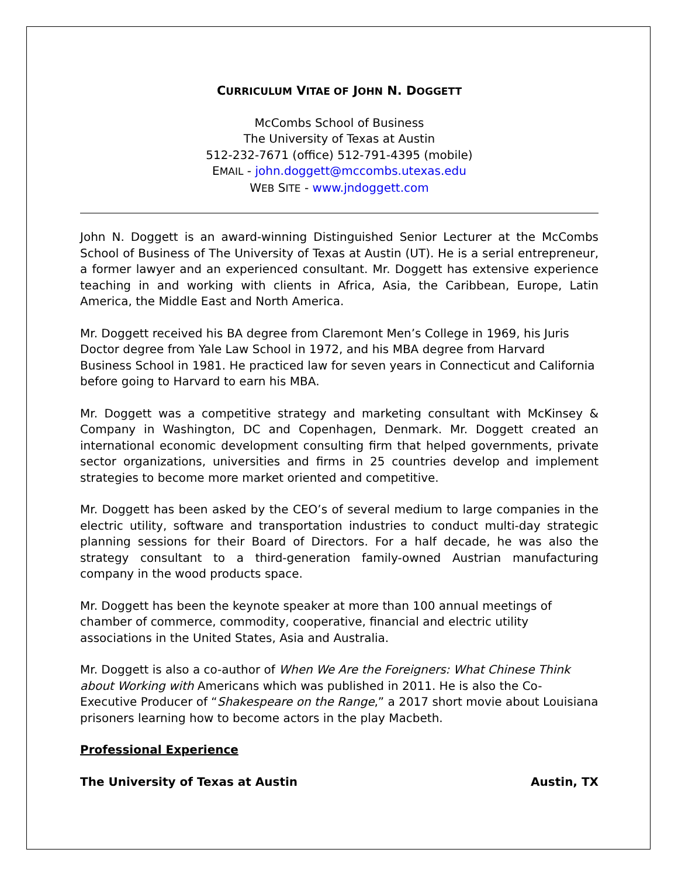CURRICULUM VITAE OF JOHN N. DOGGETT
McCombs School of Business
The University of Texas at Austin
512-232-7671 (office) 512-791-4395 (mobile)
EMAIL - john.doggett@mccombs.utexas.edu
WEB SITE - www.jndoggett.com
John N. Doggett is an award-winning Distinguished Senior Lecturer at the McCombs School of Business of The University of Texas at Austin (UT). He is a serial entrepreneur, a former lawyer and an experienced consultant. Mr. Doggett has extensive experience teaching in and working with clients in Africa, Asia, the Caribbean, Europe, Latin America, the Middle East and North America.
Mr. Doggett received his BA degree from Claremont Men’s College in 1969, his Juris Doctor degree from Yale Law School in 1972, and his MBA degree from Harvard Business School in 1981. He practiced law for seven years in Connecticut and California before going to Harvard to earn his MBA.
Mr. Doggett was a competitive strategy and marketing consultant with McKinsey & Company in Washington, DC and Copenhagen, Denmark. Mr. Doggett created an international economic development consulting firm that helped governments, private sector organizations, universities and firms in 25 countries develop and implement strategies to become more market oriented and competitive.
Mr. Doggett has been asked by the CEO’s of several medium to large companies in the electric utility, software and transportation industries to conduct multi-day strategic planning sessions for their Board of Directors. For a half decade, he was also the strategy consultant to a third-generation family-owned Austrian manufacturing company in the wood products space.
Mr. Doggett has been the keynote speaker at more than 100 annual meetings of chamber of commerce, commodity, cooperative, financial and electric utility associations in the United States, Asia and Australia.
Mr. Doggett is also a co-author of When We Are the Foreigners: What Chinese Think about Working with Americans which was published in 2011. He is also the Co-Executive Producer of “Shakespeare on the Range,” a 2017 short movie about Louisiana prisoners learning how to become actors in the play Macbeth.
Professional Experience
The University of Texas at Austin Austin, TX